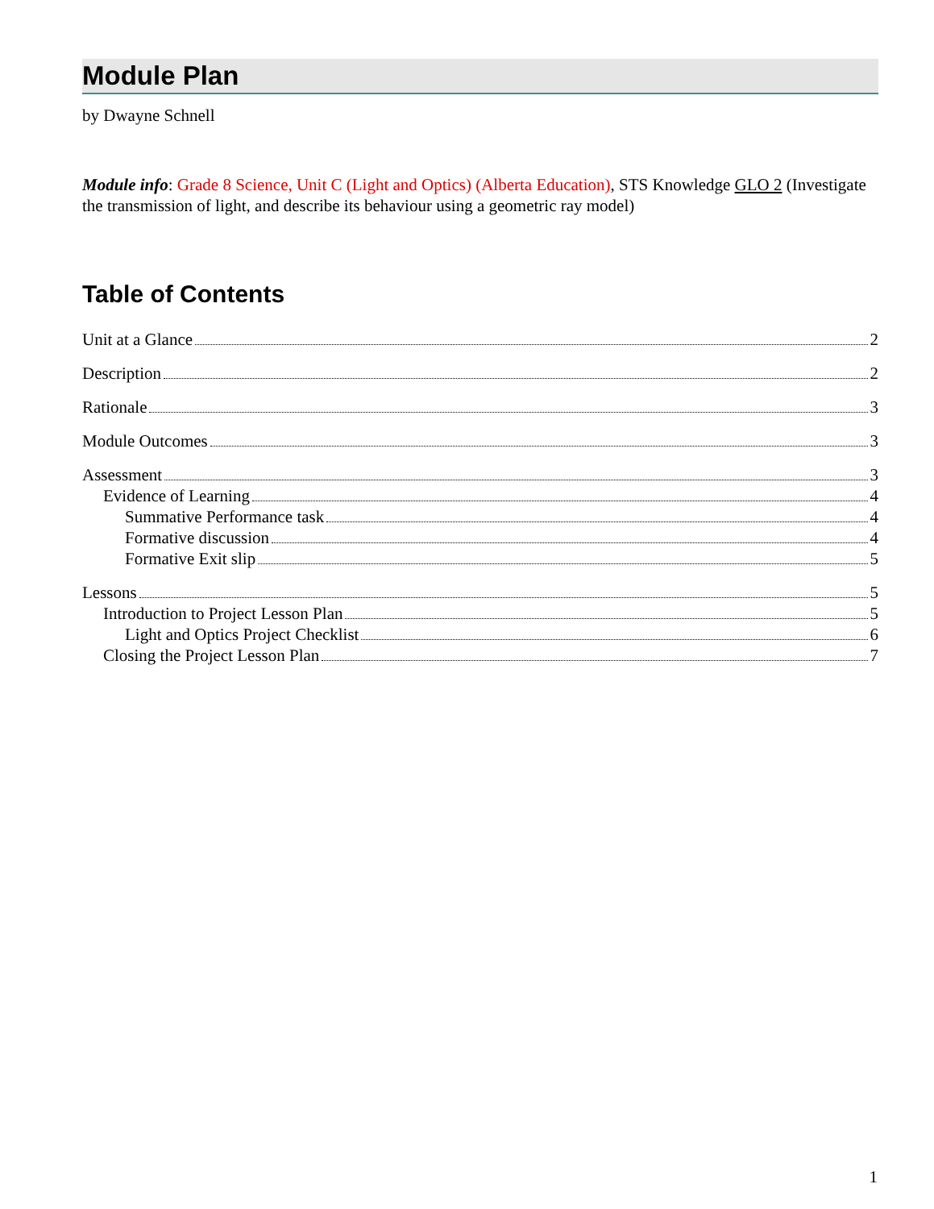Module Plan
by Dwayne Schnell
Module info: Grade 8 Science, Unit C (Light and Optics) (Alberta Education), STS Knowledge GLO 2 (Investigate the transmission of light, and describe its behaviour using a geometric ray model)
Table of Contents
Unit at a Glance 2
Description 2
Rationale 3
Module Outcomes 3
Assessment 3
Evidence of Learning 4
Summative Performance task 4
Formative discussion 4
Formative Exit slip 5
Lessons 5
Introduction to Project Lesson Plan 5
Light and Optics Project Checklist 6
Closing the Project Lesson Plan 7
1